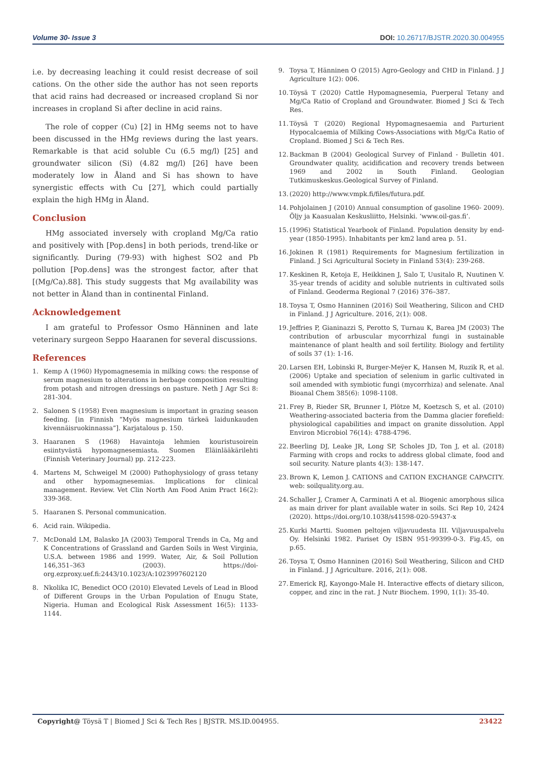Volume 30- Issue 3 DOI: 10.26717/BJSTR.2020.30.004955
i.e. by decreasing leaching it could resist decrease of soil cations. On the other side the author has not seen reports that acid rains had decreased or increased cropland Si nor increases in cropland Si after decline in acid rains.
The role of copper (Cu) [2] in HMg seems not to have been discussed in the HMg reviews during the last years. Remarkable is that acid soluble Cu (6.5 mg/l) [25] and groundwater silicon (Si) (4.82 mg/l) [26] have been moderately low in Åland and Si has shown to have synergistic effects with Cu [27], which could partially explain the high HMg in Åland.
Conclusion
HMg associated inversely with cropland Mg/Ca ratio and positively with [Pop.dens] in both periods, trend-like or significantly. During (79-93) with highest SO2 and Pb pollution [Pop.dens] was the strongest factor, after that [(Mg/Ca).88]. This study suggests that Mg availability was not better in Åland than in continental Finland.
Acknowledgement
I am grateful to Professor Osmo Hänninen and late veterinary surgeon Seppo Haaranen for several discussions.
References
1. Kemp A (1960) Hypomagnesemia in milking cows: the response of serum magnesium to alterations in herbage composition resulting from potash and nitrogen dressings on pasture. Neth J Agr Sci 8: 281-304.
2. Salonen S (1958) Even magnesium is important in grazing season feeding. [in Finnish “Myös magnesium tärkeä laidunkauden kivennäisruokinnassa”]. Karjatalous p. 150.
3. Haaranen S (1968) Havaintoja lehmien kouristusoirein esiintyvästä hypomagnesemiasta. Suomen Eläinlääkärilehti (Finnish Veterinary Journal) pp. 212-223.
4. Martens M, Schweigel M (2000) Pathophysiology of grass tetany and other hypomagnesemias. Implications for clinical management. Review. Vet Clin North Am Food Anim Pract 16(2): 339-368.
5. Haaranen S. Personal communication.
6. Acid rain. Wikipedia.
7. McDonald LM, Balasko JA (2003) Temporal Trends in Ca, Mg and K Concentrations of Grassland and Garden Soils in West Virginia, U.S.A. between 1986 and 1999. Water, Air, & Soil Pollution 146,351–363 (2003). https://doi-org.ezproxy.uef.fi:2443/10.1023/A:1023997602120
8. Nkolika IC, Benedict OCO (2010) Elevated Levels of Lead in Blood of Different Groups in the Urban Population of Enugu State, Nigeria. Human and Ecological Risk Assessment 16(5): 1133-1144.
9. Toysa T, Hänninen O (2015) Agro-Geology and CHD in Finland. J J Agriculture 1(2): 006.
10. Töysä T (2020) Cattle Hypomagnesemia, Puerperal Tetany and Mg/Ca Ratio of Cropland and Groundwater. Biomed J Sci & Tech Res.
11. Töysä T (2020) Regional Hypomagnesaemia and Parturient Hypocalcaemia of Milking Cows-Associations with Mg/Ca Ratio of Cropland. Biomed J Sci & Tech Res.
12. Backman B (2004) Geological Survey of Finland - Bulletin 401. Groundwater quality, acidification and recovery trends between 1969 and 2002 in South Finland. Geologian Tutkimuskeskus.Geological Survey of Finland.
13. (2020) http://www.vmpk.fi/files/futura.pdf.
14. Pohjolainen J (2010) Annual consumption of gasoline 1960- 2009). Öljy ja Kaasualan Keskusliitto, Helsinki. ‘www.oil-gas.fi’.
15. (1996) Statistical Yearbook of Finland. Population density by end-year (1850-1995). Inhabitants per km2 land area p. 51.
16. Jokinen R (1981) Requirements for Magnesium fertilization in Finland. J Sci Agricultural Society in Finland 53(4): 239-268.
17. Keskinen R, Ketoja E, Heikkinen J, Salo T, Uusitalo R, Nuutinen V. 35-year trends of acidity and soluble nutrients in cultivated soils of Finland. Geoderma Regional 7 (2016) 376–387.
18. Toysa T, Osmo Hanninen (2016) Soil Weathering, Silicon and CHD in Finland. J J Agriculture. 2016, 2(1): 008.
19. Jeffries P, Gianinazzi S, Perotto S, Turnau K, Barea JM (2003) The contribution of arbuscular mycorrhizal fungi in sustainable maintenance of plant health and soil fertility. Biology and fertility of soils 37 (1): 1-16.
20. Larsen EH, Lobinski R, Burger-Meÿer K, Hansen M, Ruzik R, et al. (2006) Uptake and speciation of selenium in garlic cultivated in soil amended with symbiotic fungi (mycorrhiza) and selenate. Anal Bioanal Chem 385(6): 1098-1108.
21. Frey B, Rieder SR, Brunner I, Plötze M, Koetzsch S, et al. (2010) Weathering-associated bacteria from the Damma glacier forefield: physiological capabilities and impact on granite dissolution. Appl Environ Microbiol 76(14): 4788-4796.
22. Beerling DJ, Leake JR, Long SP, Scholes JD, Ton J, et al. (2018) Farming with crops and rocks to address global climate, food and soil security. Nature plants 4(3): 138-147.
23. Brown K, Lemon J. CATIONS and CATION EXCHANGE CAPACITY. web: soilquality.org.au.
24. Schaller J, Cramer A, Carminati A et al. Biogenic amorphous silica as main driver for plant available water in soils. Sci Rep 10, 2424 (2020). https://doi.org/10.1038/s41598-020-59437-x
25. Kurki Martti. Suomen peltojen viljavuudesta III. Viljavuuspalvelu Oy. Helsinki 1982. Pariset Oy ISBN 951-99399-0-3. Fig.45, on p.65.
26. Toysa T, Osmo Hanninen (2016) Soil Weathering, Silicon and CHD in Finland. J J Agriculture. 2016, 2(1): 008.
27. Emerick RJ, Kayongo-Male H. Interactive effects of dietary silicon, copper, and zinc in the rat. J Nutr Biochem. 1990, 1(1): 35-40.
Copyright@ Töysä T | Biomed J Sci & Tech Res | BJSTR. MS.ID.004955. 23422